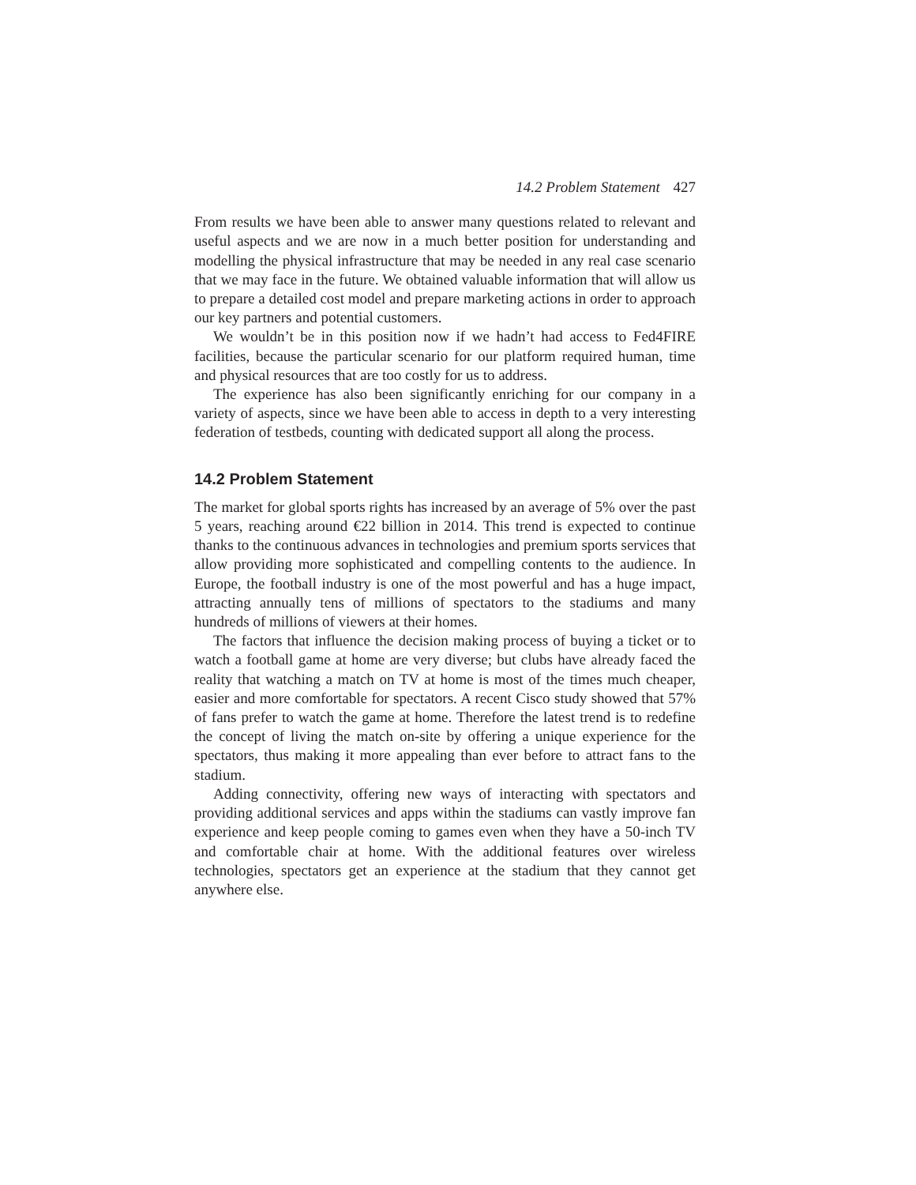14.2 Problem Statement 427
From results we have been able to answer many questions related to relevant and useful aspects and we are now in a much better position for understanding and modelling the physical infrastructure that may be needed in any real case scenario that we may face in the future. We obtained valuable information that will allow us to prepare a detailed cost model and prepare marketing actions in order to approach our key partners and potential customers.
We wouldn’t be in this position now if we hadn’t had access to Fed4FIRE facilities, because the particular scenario for our platform required human, time and physical resources that are too costly for us to address.
The experience has also been significantly enriching for our company in a variety of aspects, since we have been able to access in depth to a very interesting federation of testbeds, counting with dedicated support all along the process.
14.2 Problem Statement
The market for global sports rights has increased by an average of 5% over the past 5 years, reaching around €22 billion in 2014. This trend is expected to continue thanks to the continuous advances in technologies and premium sports services that allow providing more sophisticated and compelling contents to the audience. In Europe, the football industry is one of the most powerful and has a huge impact, attracting annually tens of millions of spectators to the stadiums and many hundreds of millions of viewers at their homes.
The factors that influence the decision making process of buying a ticket or to watch a football game at home are very diverse; but clubs have already faced the reality that watching a match on TV at home is most of the times much cheaper, easier and more comfortable for spectators. A recent Cisco study showed that 57% of fans prefer to watch the game at home. Therefore the latest trend is to redefine the concept of living the match on-site by offering a unique experience for the spectators, thus making it more appealing than ever before to attract fans to the stadium.
Adding connectivity, offering new ways of interacting with spectators and providing additional services and apps within the stadiums can vastly improve fan experience and keep people coming to games even when they have a 50-inch TV and comfortable chair at home. With the additional features over wireless technologies, spectators get an experience at the stadium that they cannot get anywhere else.